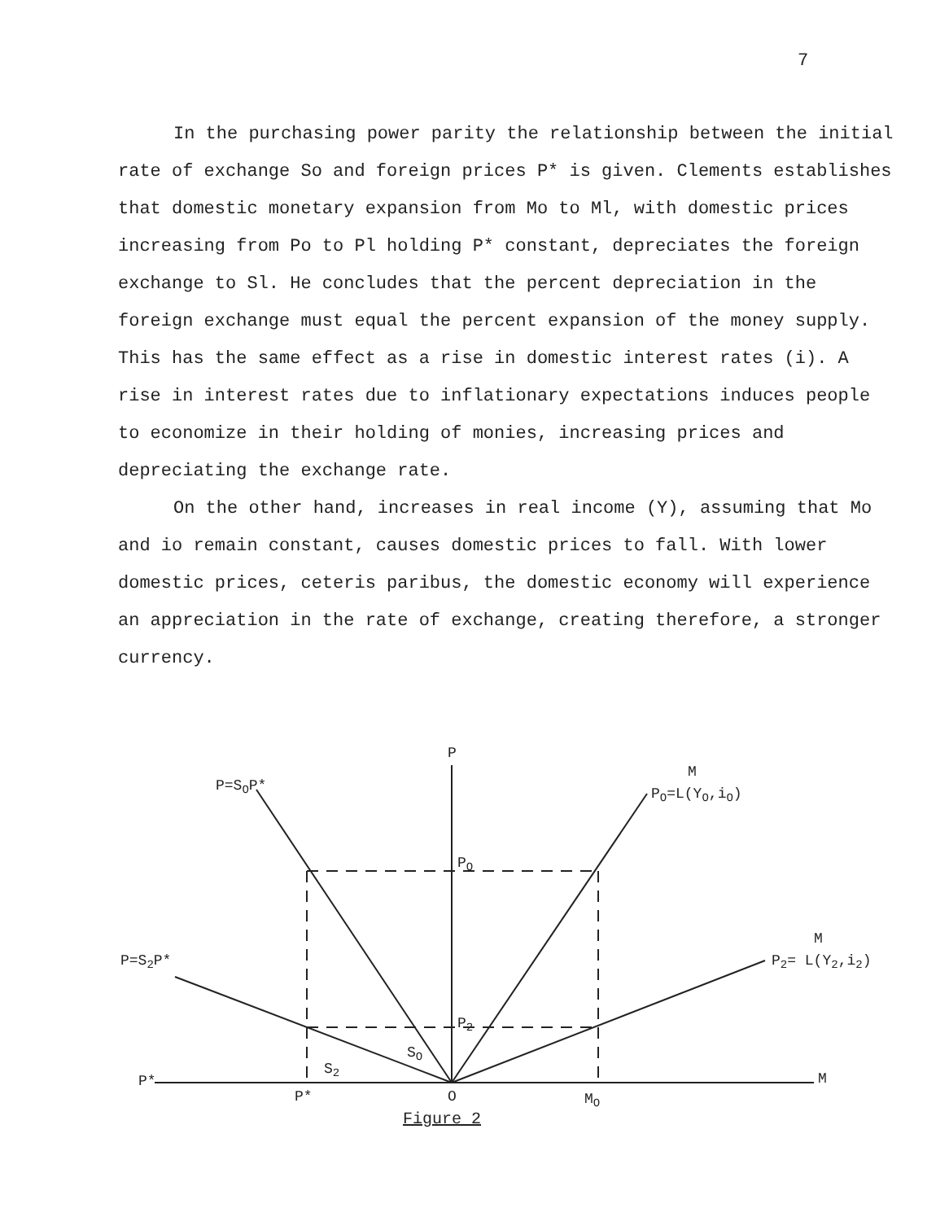7
In the purchasing power parity the relationship between the initial rate of exchange So and foreign prices P* is given. Clements establishes that domestic monetary expansion from Mo to Ml, with domestic prices increasing from Po to Pl holding P* constant, depreciates the foreign exchange to Sl. He concludes that the percent depreciation in the foreign exchange must equal the percent expansion of the money supply. This has the same effect as a rise in domestic interest rates (i). A rise in interest rates due to inflationary expectations induces people to economize in their holding of monies, increasing prices and depreciating the exchange rate.
On the other hand, increases in real income (Y), assuming that Mo and io remain constant, causes domestic prices to fall. With lower domestic prices, ceteris paribus, the domestic economy will experience an appreciation in the rate of exchange, creating therefore, a stronger currency.
P
P=SOP*
M
PO=L(YO,iO)
PO
M
P2= L(Y2,i2)
P=S2P*
P2
SO
S2
P*
M
P*
O
MO
Figure 2